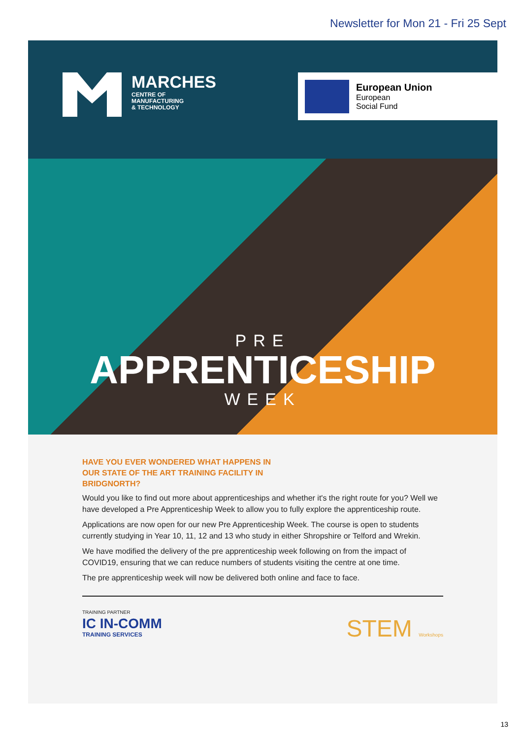Newsletter for Mon 21 - Fri 25 Sept
MARCHES
CENTRE OF
MANUFACTURING
& TECHNOLOGY
European Union
European
Social Fund
PRE
APPRENTICESHIP
WEEK
HAVE YOU EVER WONDERED WHAT HAPPENS IN OUR STATE OF THE ART TRAINING FACILITY IN BRIDGNORTH?
Would you like to find out more about apprenticeships and whether it's the right route for you? Well we have developed a Pre Apprenticeship Week to allow you to fully explore the apprenticeship route.
Applications are now open for our new Pre Apprenticeship Week. The course is open to students currently studying in Year 10, 11, 12 and 13 who study in either Shropshire or Telford and Wrekin.
We have modified the delivery of the pre apprenticeship week following on from the impact of COVID19, ensuring that we can reduce numbers of students visiting the centre at one time.
The pre apprenticeship week will now be delivered both online and face to face.
TRAINING PARTNER
IC IN-COMM
TRAINING SERVICES
STEM Workshops
13